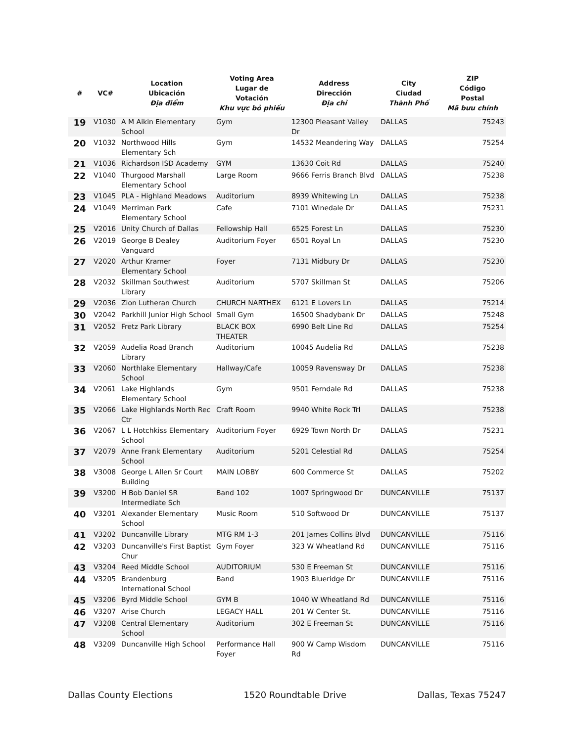| # | VC# | Location Ubicación Địa điểm | Voting Area Lugar de Votación Khu vực bỏ phiếu | Address Dirección Địa chỉ | City Ciudad Thành Phố | ZIP Código Postal Mã bưu chính |
| --- | --- | --- | --- | --- | --- | --- |
| 19 | V1030 | A M Aikin Elementary School | Gym | 12300 Pleasant Valley Dr | DALLAS | 75243 |
| 20 | V1032 | Northwood Hills Elementary Sch | Gym | 14532 Meandering Way | DALLAS | 75254 |
| 21 | V1036 | Richardson ISD Academy | GYM | 13630 Coit Rd | DALLAS | 75240 |
| 22 | V1040 | Thurgood Marshall Elementary School | Large Room | 9666 Ferris Branch Blvd | DALLAS | 75238 |
| 23 | V1045 | PLA - Highland Meadows | Auditorium | 8939 Whitewing Ln | DALLAS | 75238 |
| 24 | V1049 | Merriman Park Elementary School | Cafe | 7101 Winedale Dr | DALLAS | 75231 |
| 25 | V2016 | Unity Church of Dallas | Fellowship Hall | 6525 Forest Ln | DALLAS | 75230 |
| 26 | V2019 | George B Dealey Vanguard | Auditorium Foyer | 6501 Royal Ln | DALLAS | 75230 |
| 27 | V2020 | Arthur Kramer Elementary School | Foyer | 7131 Midbury Dr | DALLAS | 75230 |
| 28 | V2032 | Skillman Southwest Library | Auditorium | 5707 Skillman St | DALLAS | 75206 |
| 29 | V2036 | Zion Lutheran Church | CHURCH NARTHEX | 6121 E Lovers Ln | DALLAS | 75214 |
| 30 | V2042 | Parkhill Junior High School | Small Gym | 16500 Shadybank Dr | DALLAS | 75248 |
| 31 | V2052 | Fretz Park Library | BLACK BOX THEATER | 6990 Belt Line Rd | DALLAS | 75254 |
| 32 | V2059 | Audelia Road Branch Library | Auditorium | 10045 Audelia Rd | DALLAS | 75238 |
| 33 | V2060 | Northlake Elementary School | Hallway/Cafe | 10059 Ravensway Dr | DALLAS | 75238 |
| 34 | V2061 | Lake Highlands Elementary School | Gym | 9501 Ferndale Rd | DALLAS | 75238 |
| 35 | V2066 | Lake Highlands North Rec Ctr | Craft Room | 9940 White Rock Trl | DALLAS | 75238 |
| 36 | V2067 | L L Hotchkiss Elementary School | Auditorium Foyer | 6929 Town North Dr | DALLAS | 75231 |
| 37 | V2079 | Anne Frank Elementary School | Auditorium | 5201 Celestial Rd | DALLAS | 75254 |
| 38 | V3008 | George L Allen Sr Court Building | MAIN LOBBY | 600 Commerce St | DALLAS | 75202 |
| 39 | V3200 | H Bob Daniel SR Intermediate Sch | Band 102 | 1007 Springwood Dr | DUNCANVILLE | 75137 |
| 40 | V3201 | Alexander Elementary School | Music Room | 510 Softwood Dr | DUNCANVILLE | 75137 |
| 41 | V3202 | Duncanville Library | MTG RM 1-3 | 201 James Collins Blvd | DUNCANVILLE | 75116 |
| 42 | V3203 | Duncanville's First Baptist Chur | Gym Foyer | 323 W Wheatland Rd | DUNCANVILLE | 75116 |
| 43 | V3204 | Reed Middle School | AUDITORIUM | 530 E Freeman St | DUNCANVILLE | 75116 |
| 44 | V3205 | Brandenburg International School | Band | 1903 Blueridge Dr | DUNCANVILLE | 75116 |
| 45 | V3206 | Byrd Middle School | GYM B | 1040 W Wheatland Rd | DUNCANVILLE | 75116 |
| 46 | V3207 | Arise Church | LEGACY HALL | 201 W Center St. | DUNCANVILLE | 75116 |
| 47 | V3208 | Central Elementary School | Auditorium | 302 E Freeman St | DUNCANVILLE | 75116 |
| 48 | V3209 | Duncanville High School | Performance Hall Foyer | 900 W Camp Wisdom Rd | DUNCANVILLE | 75116 |
Dallas County Elections 1520 Roundtable Drive Dallas, Texas 75247